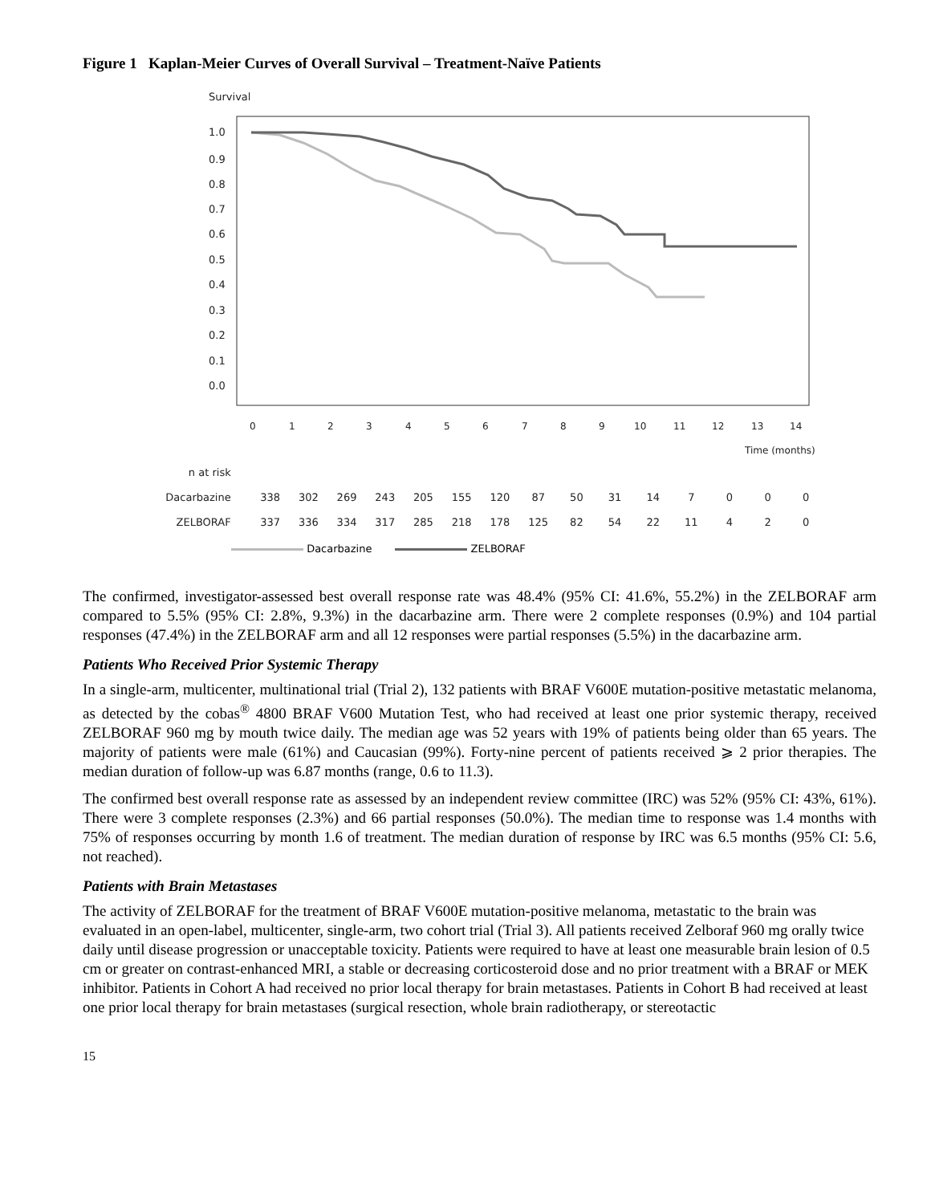Figure 1 Kaplan-Meier Curves of Overall Survival – Treatment-Naïve Patients
Survival
1.0
0.9
0.8
0.7
0.6
0.5
0.4
0.3
0.2
0.1
0.0
0
1
2
3
4
5
6
7
8
9
10
11
12
13
14
Time (months)
| n at risk | | | | | | | | | | | | | | | |
| Dacarbazine | 338 | 302 | 269 | 243 | 205 | 155 | 120 | 87 | 50 | 31 | 14 | 7 | 0 | 0 | 0 |
| ZELBORAF | 337 | 336 | 334 | 317 | 285 | 218 | 178 | 125 | 82 | 54 | 22 | 11 | 4 | 2 | 0 |
Dacarbazine ZELBORAF
The confirmed, investigator-assessed best overall response rate was 48.4% (95% CI: 41.6%, 55.2%) in the ZELBORAF arm compared to 5.5% (95% CI: 2.8%, 9.3%) in the dacarbazine arm. There were 2 complete responses (0.9%) and 104 partial responses (47.4%) in the ZELBORAF arm and all 12 responses were partial responses (5.5%) in the dacarbazine arm.
Patients Who Received Prior Systemic Therapy
In a single-arm, multicenter, multinational trial (Trial 2), 132 patients with BRAF V600E mutation-positive metastatic melanoma, as detected by the cobas<sup>®</sup> 4800 BRAF V600 Mutation Test, who had received at least one prior systemic therapy, received ZELBORAF 960 mg by mouth twice daily. The median age was 52 years with 19% of patients being older than 65 years. The majority of patients were male (61%) and Caucasian (99%). Forty-nine percent of patients received ⩾ 2 prior therapies. The median duration of follow-up was 6.87 months (range, 0.6 to 11.3).
The confirmed best overall response rate as assessed by an independent review committee (IRC) was 52% (95% CI: 43%, 61%). There were 3 complete responses (2.3%) and 66 partial responses (50.0%). The median time to response was 1.4 months with 75% of responses occurring by month 1.6 of treatment. The median duration of response by IRC was 6.5 months (95% CI: 5.6, not reached).
Patients with Brain Metastases
The activity of ZELBORAF for the treatment of BRAF V600E mutation-positive melanoma, metastatic to the brain was evaluated in an open-label, multicenter, single-arm, two cohort trial (Trial 3). All patients received Zelboraf 960 mg orally twice daily until disease progression or unacceptable toxicity. Patients were required to have at least one measurable brain lesion of 0.5 cm or greater on contrast-enhanced MRI, a stable or decreasing corticosteroid dose and no prior treatment with a BRAF or MEK inhibitor. Patients in Cohort A had received no prior local therapy for brain metastases. Patients in Cohort B had received at least one prior local therapy for brain metastases (surgical resection, whole brain radiotherapy, or stereotactic
15